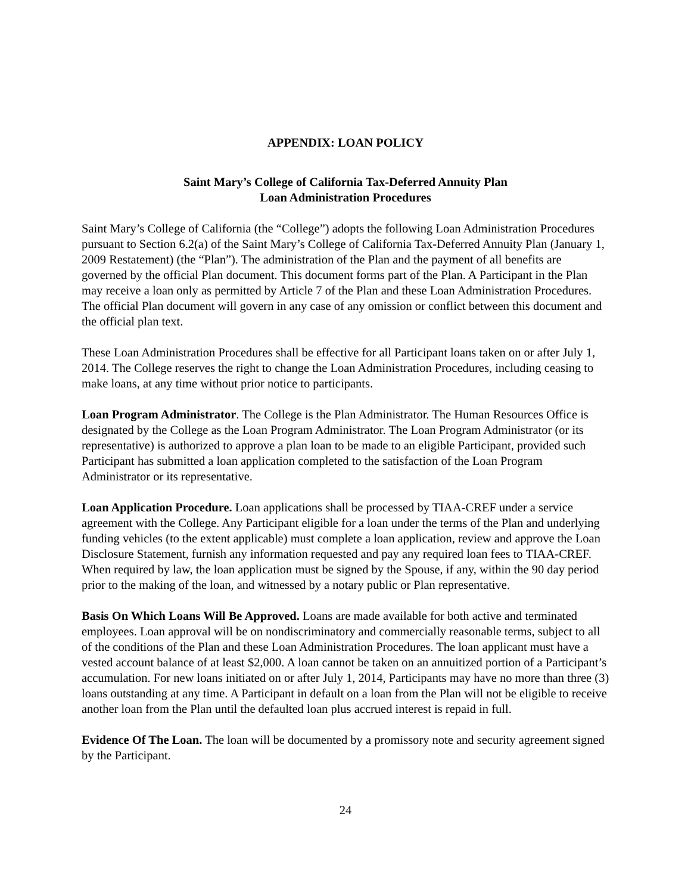APPENDIX: LOAN POLICY
Saint Mary’s College of California Tax-Deferred Annuity Plan
Loan Administration Procedures
Saint Mary’s College of California (the “College”) adopts the following Loan Administration Procedures pursuant to Section 6.2(a) of the Saint Mary’s College of California Tax-Deferred Annuity Plan (January 1, 2009 Restatement) (the “Plan”). The administration of the Plan and the payment of all benefits are governed by the official Plan document. This document forms part of the Plan. A Participant in the Plan may receive a loan only as permitted by Article 7 of the Plan and these Loan Administration Procedures. The official Plan document will govern in any case of any omission or conflict between this document and the official plan text.
These Loan Administration Procedures shall be effective for all Participant loans taken on or after July 1, 2014. The College reserves the right to change the Loan Administration Procedures, including ceasing to make loans, at any time without prior notice to participants.
Loan Program Administrator. The College is the Plan Administrator. The Human Resources Office is designated by the College as the Loan Program Administrator. The Loan Program Administrator (or its representative) is authorized to approve a plan loan to be made to an eligible Participant, provided such Participant has submitted a loan application completed to the satisfaction of the Loan Program Administrator or its representative.
Loan Application Procedure. Loan applications shall be processed by TIAA-CREF under a service agreement with the College. Any Participant eligible for a loan under the terms of the Plan and underlying funding vehicles (to the extent applicable) must complete a loan application, review and approve the Loan Disclosure Statement, furnish any information requested and pay any required loan fees to TIAA-CREF. When required by law, the loan application must be signed by the Spouse, if any, within the 90 day period prior to the making of the loan, and witnessed by a notary public or Plan representative.
Basis On Which Loans Will Be Approved. Loans are made available for both active and terminated employees. Loan approval will be on nondiscriminatory and commercially reasonable terms, subject to all of the conditions of the Plan and these Loan Administration Procedures. The loan applicant must have a vested account balance of at least $2,000. A loan cannot be taken on an annuitized portion of a Participant’s accumulation. For new loans initiated on or after July 1, 2014, Participants may have no more than three (3) loans outstanding at any time. A Participant in default on a loan from the Plan will not be eligible to receive another loan from the Plan until the defaulted loan plus accrued interest is repaid in full.
Evidence Of The Loan. The loan will be documented by a promissory note and security agreement signed by the Participant.
24